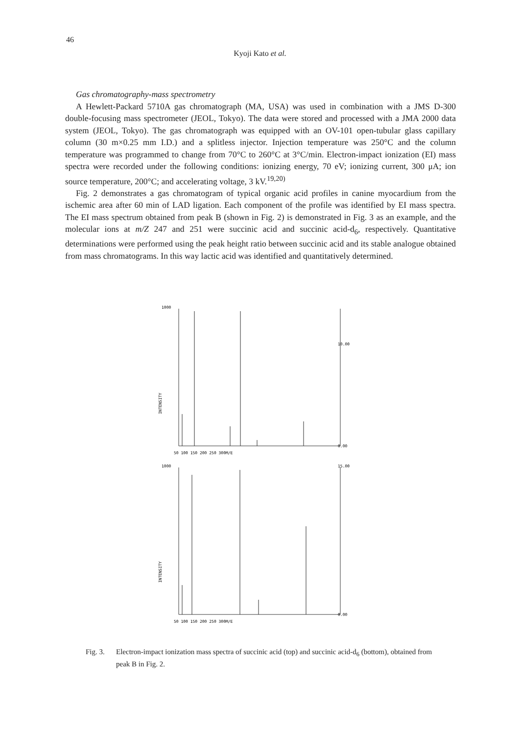46
Kyoji Kato et al.
Gas chromatography-mass spectrometry
A Hewlett-Packard 5710A gas chromatograph (MA, USA) was used in combination with a JMS D-300 double-focusing mass spectrometer (JEOL, Tokyo). The data were stored and processed with a JMA 2000 data system (JEOL, Tokyo). The gas chromatograph was equipped with an OV-101 open-tubular glass capillary column (30 m×0.25 mm I.D.) and a splitless injector. Injection temperature was 250°C and the column temperature was programmed to change from 70°C to 260°C at 3°C/min. Electron-impact ionization (EI) mass spectra were recorded under the following conditions: ionizing energy, 70 eV; ionizing current, 300 μA; ion source temperature, 200°C; and accelerating voltage, 3 kV.<sup>19,20)</sup>
Fig. 2 demonstrates a gas chromatogram of typical organic acid profiles in canine myocardium from the ischemic area after 60 min of LAD ligation. Each component of the profile was identified by EI mass spectra. The EI mass spectrum obtained from peak B (shown in Fig. 2) is demonstrated in Fig. 3 as an example, and the molecular ions at m/Z 247 and 251 were succinic acid and succinic acid-d<sub>6</sub>, respectively. Quantitative determinations were performed using the peak height ratio between succinic acid and its stable analogue obtained from mass chromatograms. In this way lactic acid was identified and quantitatively determined.
1000
10.00
INTENSITY
0.00
50 100 150 200 250 300M/E
1000
15.00
INTENSITY
0.00
50 100 150 200 250 300M/E
Fig. 3.
Electron-impact ionization mass spectra of succinic acid (top) and succinic acid-d<sub>6</sub> (bottom), obtained from peak B in Fig. 2.